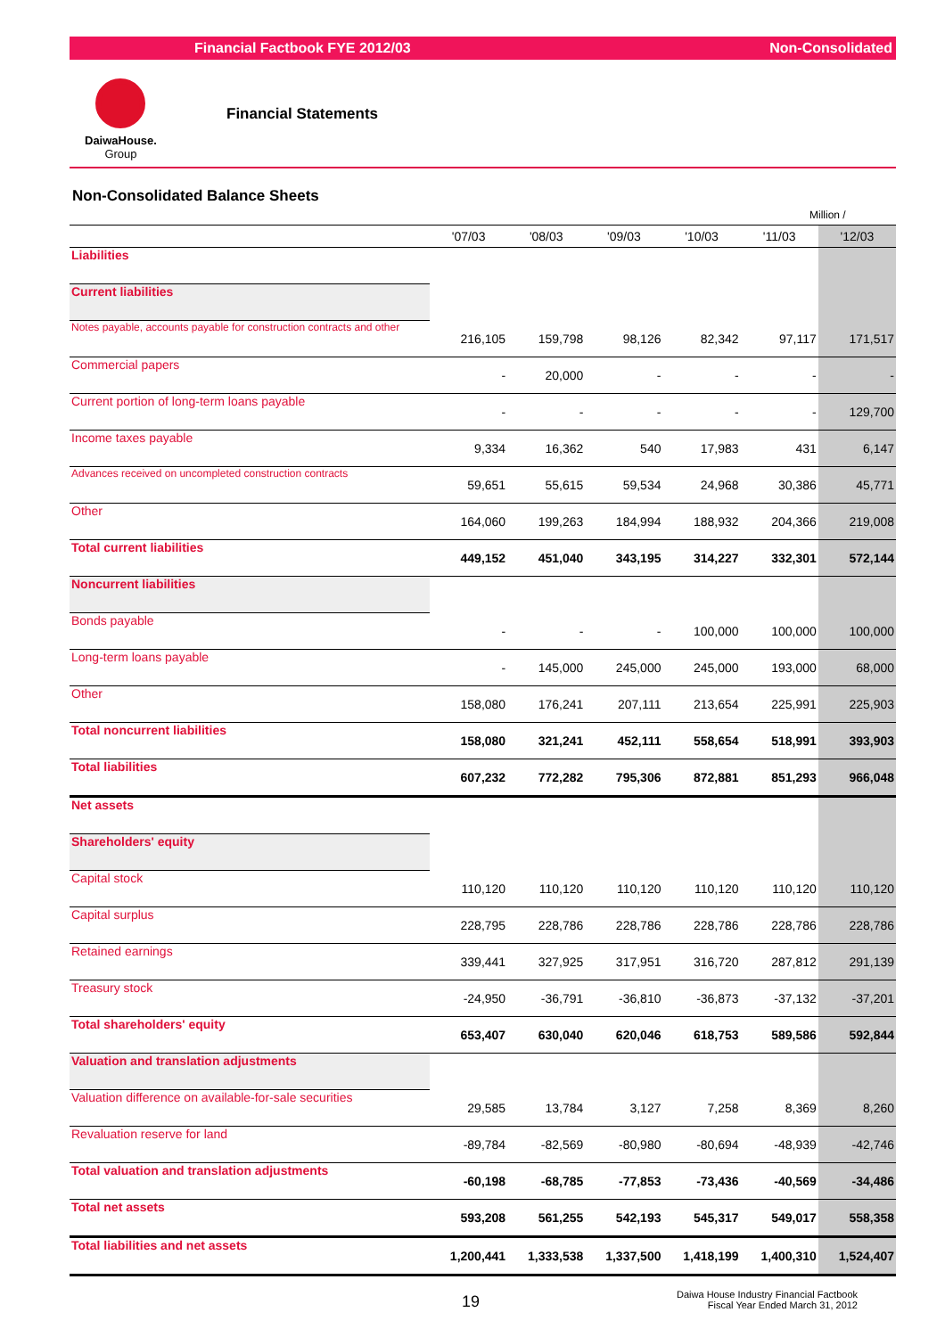Financial Factbook FYE 2012/03 Non-Consolidated
DaiwaHouse.
Group
Financial Statements
Non-Consolidated Balance Sheets
Million /
| | '07/03 | '08/03 | '09/03 | '10/03 | '11/03 | '12/03 |
| --- | --- | --- | --- | --- | --- | --- |
| Liabilities | | | | | | |
| Current liabilities | | | | | | |
| Notes payable, accounts payable for construction contracts and other | 216,105 | 159,798 | 98,126 | 82,342 | 97,117 | 171,517 |
| Commercial papers | - | 20,000 | - | - | - | - |
| Current portion of long-term loans payable | - | - | - | - | - | 129,700 |
| Income taxes payable | 9,334 | 16,362 | 540 | 17,983 | 431 | 6,147 |
| Advances received on uncompleted construction contracts | 59,651 | 55,615 | 59,534 | 24,968 | 30,386 | 45,771 |
| Other | 164,060 | 199,263 | 184,994 | 188,932 | 204,366 | 219,008 |
| Total current liabilities | 449,152 | 451,040 | 343,195 | 314,227 | 332,301 | 572,144 |
| Noncurrent liabilities | | | | | | |
| Bonds payable | - | - | - | 100,000 | 100,000 | 100,000 |
| Long-term loans payable | - | 145,000 | 245,000 | 245,000 | 193,000 | 68,000 |
| Other | 158,080 | 176,241 | 207,111 | 213,654 | 225,991 | 225,903 |
| Total noncurrent liabilities | 158,080 | 321,241 | 452,111 | 558,654 | 518,991 | 393,903 |
| Total liabilities | 607,232 | 772,282 | 795,306 | 872,881 | 851,293 | 966,048 |
| Net assets | | | | | | |
| Shareholders' equity | | | | | | |
| Capital stock | 110,120 | 110,120 | 110,120 | 110,120 | 110,120 | 110,120 |
| Capital surplus | 228,795 | 228,786 | 228,786 | 228,786 | 228,786 | 228,786 |
| Retained earnings | 339,441 | 327,925 | 317,951 | 316,720 | 287,812 | 291,139 |
| Treasury stock | -24,950 | -36,791 | -36,810 | -36,873 | -37,132 | -37,201 |
| Total shareholders' equity | 653,407 | 630,040 | 620,046 | 618,753 | 589,586 | 592,844 |
| Valuation and translation adjustments | | | | | | |
| Valuation difference on available-for-sale securities | 29,585 | 13,784 | 3,127 | 7,258 | 8,369 | 8,260 |
| Revaluation reserve for land | -89,784 | -82,569 | -80,980 | -80,694 | -48,939 | -42,746 |
| Total valuation and translation adjustments | -60,198 | -68,785 | -77,853 | -73,436 | -40,569 | -34,486 |
| Total net assets | 593,208 | 561,255 | 542,193 | 545,317 | 549,017 | 558,358 |
| Total liabilities and net assets | 1,200,441 | 1,333,538 | 1,337,500 | 1,418,199 | 1,400,310 | 1,524,407 |
19
Daiwa House Industry Financial Factbook
Fiscal Year Ended March 31, 2012